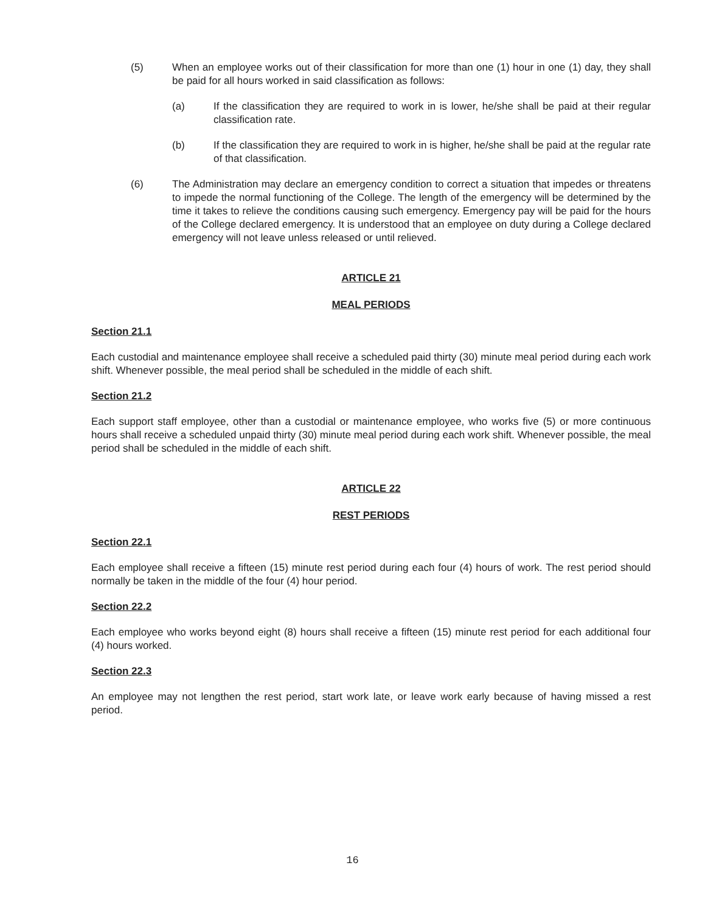(5) When an employee works out of their classification for more than one (1) hour in one (1) day, they shall be paid for all hours worked in said classification as follows:
(a) If the classification they are required to work in is lower, he/she shall be paid at their regular classification rate.
(b) If the classification they are required to work in is higher, he/she shall be paid at the regular rate of that classification.
(6) The Administration may declare an emergency condition to correct a situation that impedes or threatens to impede the normal functioning of the College. The length of the emergency will be determined by the time it takes to relieve the conditions causing such emergency. Emergency pay will be paid for the hours of the College declared emergency. It is understood that an employee on duty during a College declared emergency will not leave unless released or until relieved.
ARTICLE 21
MEAL PERIODS
Section 21.1
Each custodial and maintenance employee shall receive a scheduled paid thirty (30) minute meal period during each work shift. Whenever possible, the meal period shall be scheduled in the middle of each shift.
Section 21.2
Each support staff employee, other than a custodial or maintenance employee, who works five (5) or more continuous hours shall receive a scheduled unpaid thirty (30) minute meal period during each work shift. Whenever possible, the meal period shall be scheduled in the middle of each shift.
ARTICLE 22
REST PERIODS
Section 22.1
Each employee shall receive a fifteen (15) minute rest period during each four (4) hours of work. The rest period should normally be taken in the middle of the four (4) hour period.
Section 22.2
Each employee who works beyond eight (8) hours shall receive a fifteen (15) minute rest period for each additional four (4) hours worked.
Section 22.3
An employee may not lengthen the rest period, start work late, or leave work early because of having missed a rest period.
16